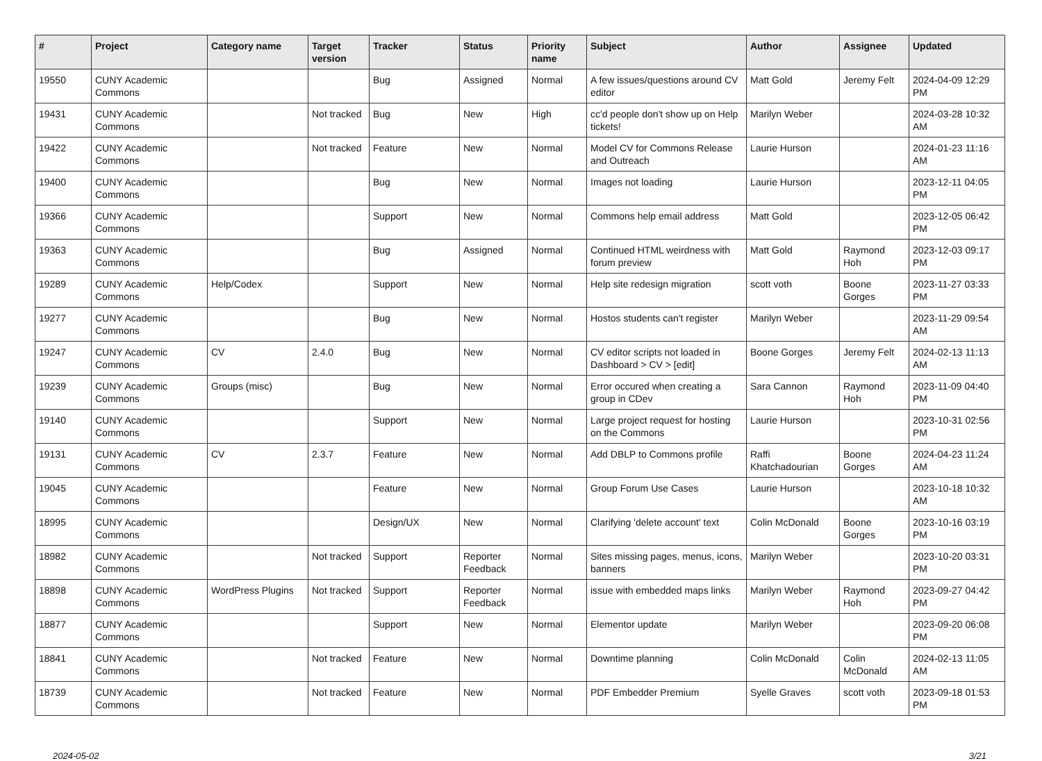| # | Project | Category name | Target version | Tracker | Status | Priority name | Subject | Author | Assignee | Updated |
| --- | --- | --- | --- | --- | --- | --- | --- | --- | --- | --- |
| 19550 | CUNY Academic Commons | | | Bug | Assigned | Normal | A few issues/questions around CV editor | Matt Gold | Jeremy Felt | 2024-04-09 12:29 PM |
| 19431 | CUNY Academic Commons | | Not tracked | Bug | New | High | cc'd people don't show up on Help tickets! | Marilyn Weber | | 2024-03-28 10:32 AM |
| 19422 | CUNY Academic Commons | | Not tracked | Feature | New | Normal | Model CV for Commons Release and Outreach | Laurie Hurson | | 2024-01-23 11:16 AM |
| 19400 | CUNY Academic Commons | | | Bug | New | Normal | Images not loading | Laurie Hurson | | 2023-12-11 04:05 PM |
| 19366 | CUNY Academic Commons | | | Support | New | Normal | Commons help email address | Matt Gold | | 2023-12-05 06:42 PM |
| 19363 | CUNY Academic Commons | | | Bug | Assigned | Normal | Continued HTML weirdness with forum preview | Matt Gold | Raymond Hoh | 2023-12-03 09:17 PM |
| 19289 | CUNY Academic Commons | Help/Codex | | Support | New | Normal | Help site redesign migration | scott voth | Boone Gorges | 2023-11-27 03:33 PM |
| 19277 | CUNY Academic Commons | | | Bug | New | Normal | Hostos students can't register | Marilyn Weber | | 2023-11-29 09:54 AM |
| 19247 | CUNY Academic Commons | CV | 2.4.0 | Bug | New | Normal | CV editor scripts not loaded in Dashboard > CV > [edit] | Boone Gorges | Jeremy Felt | 2024-02-13 11:13 AM |
| 19239 | CUNY Academic Commons | Groups (misc) | | Bug | New | Normal | Error occured when creating a group in CDev | Sara Cannon | Raymond Hoh | 2023-11-09 04:40 PM |
| 19140 | CUNY Academic Commons | | | Support | New | Normal | Large project request for hosting on the Commons | Laurie Hurson | | 2023-10-31 02:56 PM |
| 19131 | CUNY Academic Commons | CV | 2.3.7 | Feature | New | Normal | Add DBLP to Commons profile | Raffi Khatchadourian | Boone Gorges | 2024-04-23 11:24 AM |
| 19045 | CUNY Academic Commons | | | Feature | New | Normal | Group Forum Use Cases | Laurie Hurson | | 2023-10-18 10:32 AM |
| 18995 | CUNY Academic Commons | | | Design/UX | New | Normal | Clarifying 'delete account' text | Colin McDonald | Boone Gorges | 2023-10-16 03:19 PM |
| 18982 | CUNY Academic Commons | | Not tracked | Support | Reporter Feedback | Normal | Sites missing pages, menus, icons, banners | Marilyn Weber | | 2023-10-20 03:31 PM |
| 18898 | CUNY Academic Commons | WordPress Plugins | Not tracked | Support | Reporter Feedback | Normal | issue with embedded maps links | Marilyn Weber | Raymond Hoh | 2023-09-27 04:42 PM |
| 18877 | CUNY Academic Commons | | | Support | New | Normal | Elementor update | Marilyn Weber | | 2023-09-20 06:08 PM |
| 18841 | CUNY Academic Commons | | Not tracked | Feature | New | Normal | Downtime planning | Colin McDonald | Colin McDonald | 2024-02-13 11:05 AM |
| 18739 | CUNY Academic Commons | | Not tracked | Feature | New | Normal | PDF Embedder Premium | Syelle Graves | scott voth | 2023-09-18 01:53 PM |
2024-05-02 3/21